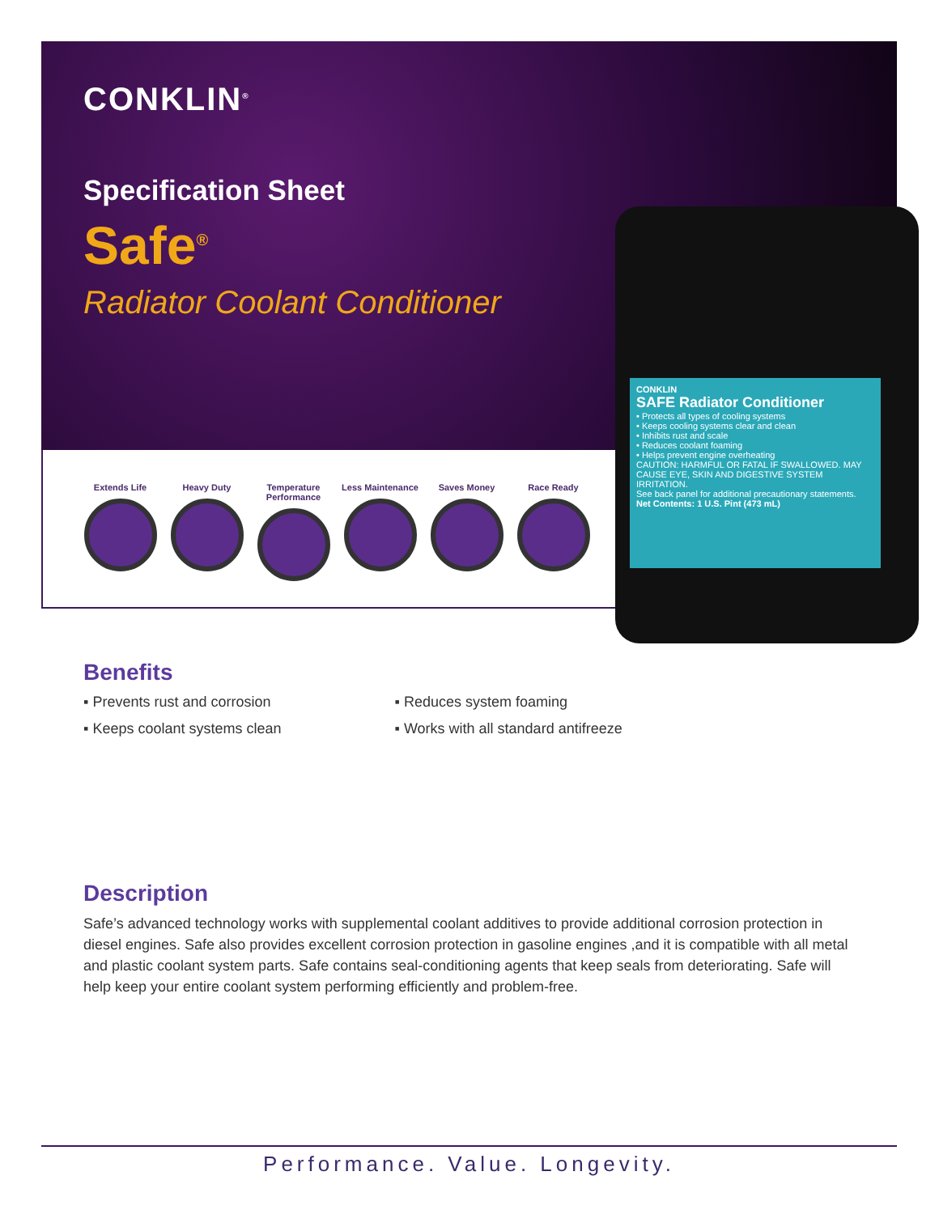CONKLIN<sup>®</sup>
Specification Sheet
Safe<sup>®</sup>
Radiator Coolant Conditioner
Extends Life Heavy Duty Temperature Performance
Less Maintenance
Saves Money Race Ready
CONKLIN
SAFE Radiator Conditioner
• Protects all types of cooling systems
• Keeps cooling systems clear and clean
• Inhibits rust and scale
• Reduces coolant foaming
• Helps prevent engine overheating
CAUTION: HARMFUL OR FATAL IF SWALLOWED. MAY CAUSE EYE, SKIN AND DIGESTIVE SYSTEM IRRITATION.
See back panel for additional precautionary statements.
Net Contents: 1 U.S. Pint (473 mL)
Benefits
▪ Prevents rust and corrosion
▪ Keeps coolant systems clean
▪ Reduces system foaming
▪ Works with all standard antifreeze
Description
Safe’s advanced technology works with supplemental coolant additives to provide additional corrosion protection in diesel engines. Safe also provides excellent corrosion protection in gasoline engines ,and it is compatible with all metal and plastic coolant system parts. Safe contains seal-conditioning agents that keep seals from deteriorating. Safe will help keep your entire coolant system performing efficiently and problem-free.
Performance. Value. Longevity.